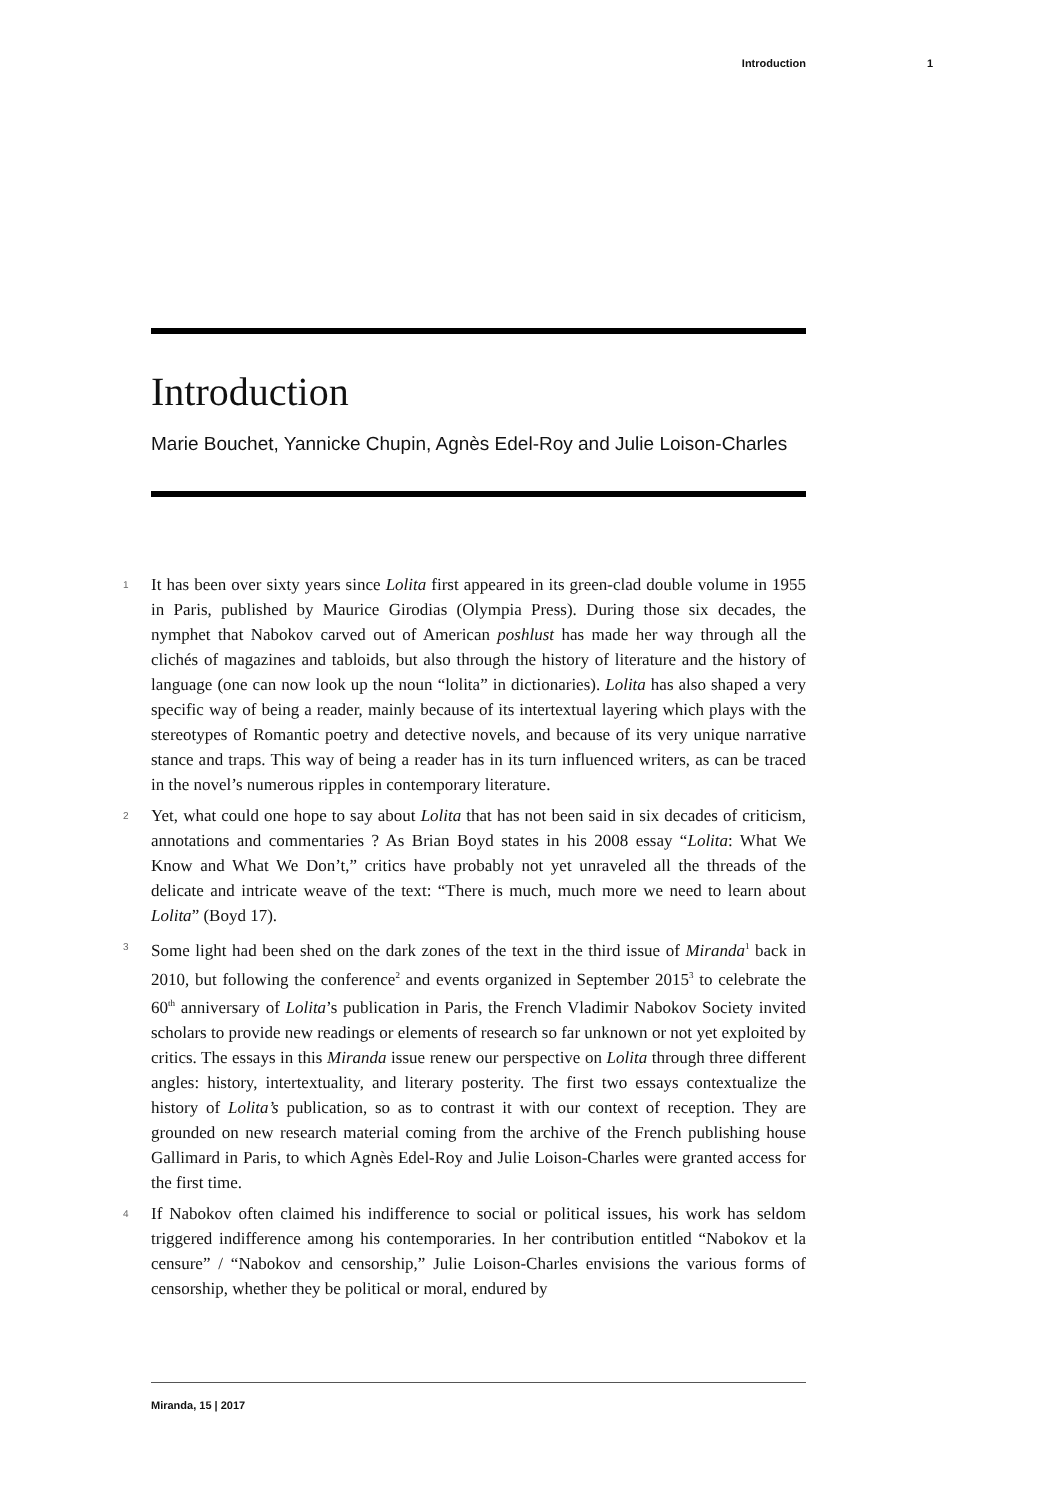Introduction 1
Introduction
Marie Bouchet, Yannicke Chupin, Agnès Edel-Roy and Julie Loison-Charles
1 It has been over sixty years since Lolita first appeared in its green-clad double volume in 1955 in Paris, published by Maurice Girodias (Olympia Press). During those six decades, the nymphet that Nabokov carved out of American poshlust has made her way through all the clichés of magazines and tabloids, but also through the history of literature and the history of language (one can now look up the noun “lolita” in dictionaries). Lolita has also shaped a very specific way of being a reader, mainly because of its intertextual layering which plays with the stereotypes of Romantic poetry and detective novels, and because of its very unique narrative stance and traps. This way of being a reader has in its turn influenced writers, as can be traced in the novel’s numerous ripples in contemporary literature.
2 Yet, what could one hope to say about Lolita that has not been said in six decades of criticism, annotations and commentaries ? As Brian Boyd states in his 2008 essay “Lolita: What We Know and What We Don’t,” critics have probably not yet unraveled all the threads of the delicate and intricate weave of the text: “There is much, much more we need to learn about Lolita” (Boyd 17).
3 Some light had been shed on the dark zones of the text in the third issue of Miranda<sup>1</sup> back in 2010, but following the conference<sup>2</sup> and events organized in September 2015<sup>3</sup> to celebrate the 60<sup>th</sup> anniversary of Lolita’s publication in Paris, the French Vladimir Nabokov Society invited scholars to provide new readings or elements of research so far unknown or not yet exploited by critics. The essays in this Miranda issue renew our perspective on Lolita through three different angles: history, intertextuality, and literary posterity. The first two essays contextualize the history of Lolita’s publication, so as to contrast it with our context of reception. They are grounded on new research material coming from the archive of the French publishing house Gallimard in Paris, to which Agnès Edel-Roy and Julie Loison-Charles were granted access for the first time.
4 If Nabokov often claimed his indifference to social or political issues, his work has seldom triggered indifference among his contemporaries. In her contribution entitled “Nabokov et la censure” / “Nabokov and censorship,” Julie Loison-Charles envisions the various forms of censorship, whether they be political or moral, endured by
Miranda, 15 | 2017